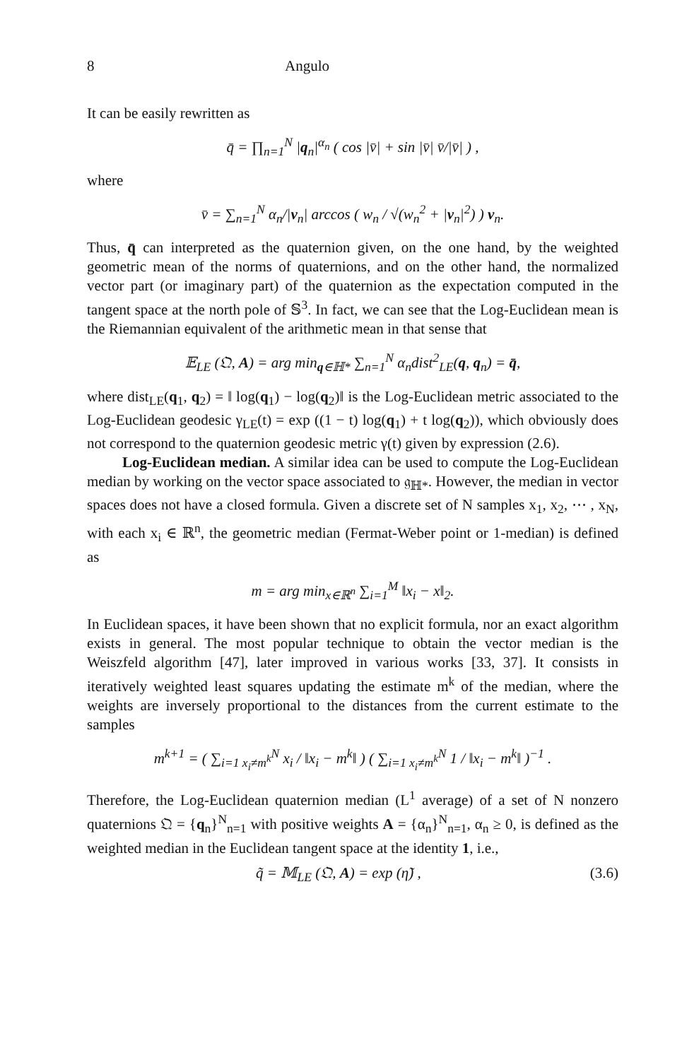8 Angulo
It can be easily rewritten as
q̄ = ∏<sub>n=1</sub><sup>N</sup> |q<sub>n</sub>|<sup>α<sub>n</sub></sup> ( cos |v̄| + sin |v̄| v̄/|v̄| ) ,
where
v̄ = ∑<sub>n=1</sub><sup>N</sup> α<sub>n</sub>/|v<sub>n</sub>| arccos ( w<sub>n</sub> / √(w<sub>n</sub><sup>2</sup> + |v<sub>n</sub>|<sup>2</sup>) ) v<sub>n</sub>.
Thus, q̄ can interpreted as the quaternion given, on the one hand, by the weighted geometric mean of the norms of quaternions, and on the other hand, the normalized vector part (or imaginary part) of the quaternion as the expectation computed in the tangent space at the north pole of 𝕊<sup>3</sup>. In fact, we can see that the Log-Euclidean mean is the Riemannian equivalent of the arithmetic mean in that sense that
𝔼<sub>LE</sub> (𝔔, A) = arg min<sub>q∈ℍ*</sub> ∑<sub>n=1</sub><sup>N</sup> α<sub>n</sub>dist<sup>2</sup><sub>LE</sub>(q, q<sub>n</sub>) = q̄,
where dist<sub>LE</sub>(q<sub>1</sub>, q<sub>2</sub>) = ‖ log(q<sub>1</sub>) − log(q<sub>2</sub>)‖ is the Log-Euclidean metric associated to the Log-Euclidean geodesic γ<sub>LE</sub>(t) = exp ((1 − t) log(q<sub>1</sub>) + t log(q<sub>2</sub>)), which obviously does not correspond to the quaternion geodesic metric γ(t) given by expression (2.6).
Log-Euclidean median. A similar idea can be used to compute the Log-Euclidean median by working on the vector space associated to 𝔤<sub>ℍ*</sub>. However, the median in vector spaces does not have a closed formula. Given a discrete set of N samples x<sub>1</sub>, x<sub>2</sub>, ⋯ , x<sub>N</sub>, with each x<sub>i</sub> ∈ ℝ<sup>n</sup>, the geometric median (Fermat-Weber point or 1-median) is defined as
m = arg min<sub>x∈ℝ<sup>n</sup></sub> ∑<sub>i=1</sub><sup>M</sup> ‖x<sub>i</sub> − x‖<sub>2</sub>.
In Euclidean spaces, it have been shown that no explicit formula, nor an exact algorithm exists in general. The most popular technique to obtain the vector median is the Weiszfeld algorithm [47], later improved in various works [33, 37]. It consists in iteratively weighted least squares updating the estimate m<sup>k</sup> of the median, where the weights are inversely proportional to the distances from the current estimate to the samples
m<sup>k+1</sup> = ( ∑<sub>i=1 x<sub>i</sub>≠m<sup>k</sup></sub><sup>N</sup> x<sub>i</sub> / ‖x<sub>i</sub> − m<sup>k</sup>‖ ) ( ∑<sub>i=1 x<sub>i</sub>≠m<sup>k</sup></sub><sup>N</sup> 1 / ‖x<sub>i</sub> − m<sup>k</sup>‖ )<sup>−1</sup> .
Therefore, the Log-Euclidean quaternion median (L<sup>1</sup> average) of a set of N nonzero quaternions 𝔔 = {q<sub>n</sub>}<sup>N</sup><sub>n=1</sub> with positive weights A = {α<sub>n</sub>}<sup>N</sup><sub>n=1</sub>, α<sub>n</sub> ≥ 0, is defined as the weighted median in the Euclidean tangent space at the identity 1, i.e.,
q̃ = 𝕄<sub>LE</sub> (𝔔, A) = exp (η̃) , (3.6)